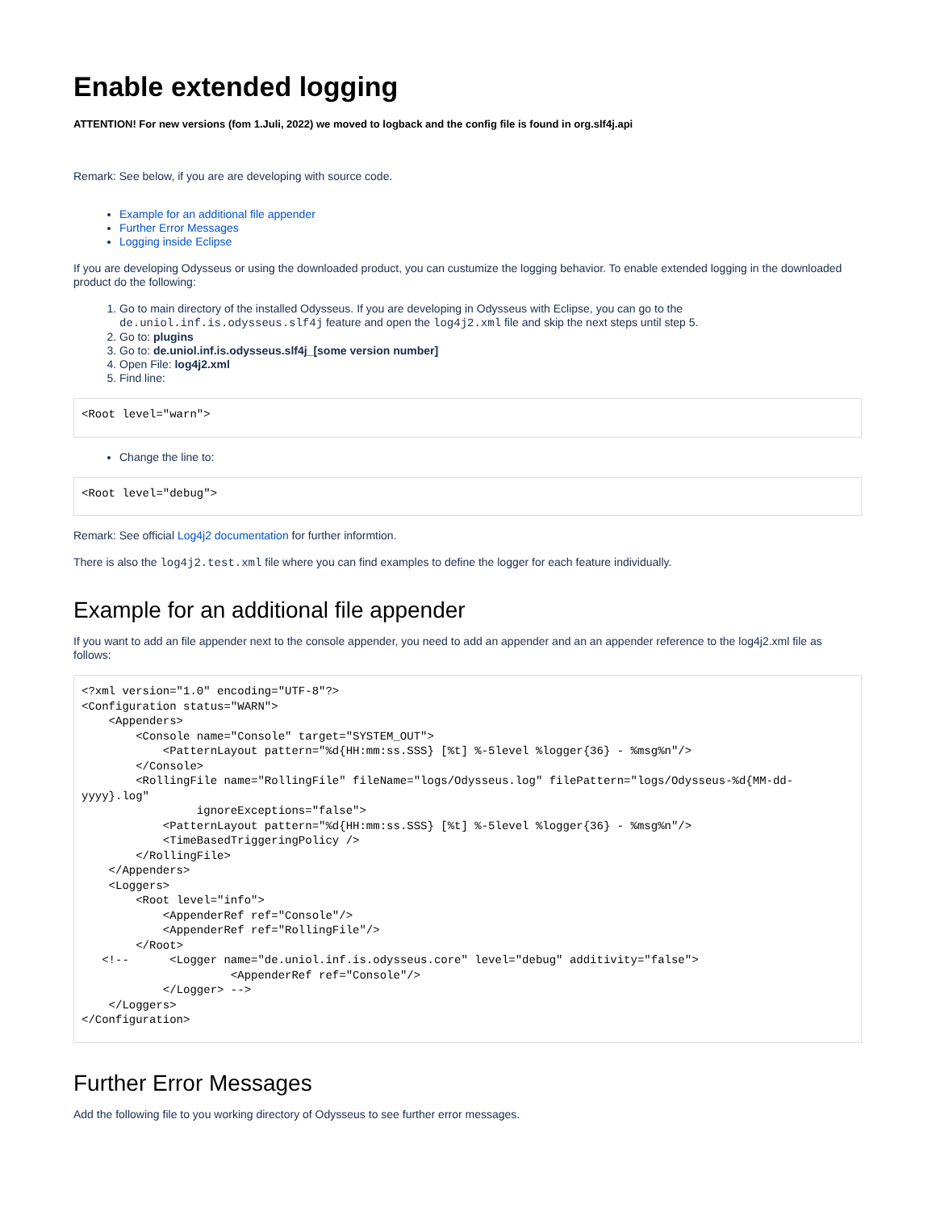Enable extended logging
ATTENTION! For new versions (fom 1.Juli, 2022) we moved to logback and the config file is found in org.slf4j.api
Remark: See below, if you are are developing with source code.
Example for an additional file appender
Further Error Messages
Logging inside Eclipse
If you are developing Odysseus or using the downloaded product, you can custumize the logging behavior. To enable extended logging in the downloaded product do the following:
1. Go to main directory of the installed Odysseus. If you are developing in Odysseus with Eclipse, you can go to the de.uniol.inf.is.odysseus.slf4j feature and open the log4j2.xml file and skip the next steps until step 5.
2. Go to: plugins
3. Go to: de.uniol.inf.is.odysseus.slf4j_[some version number]
4. Open File: log4j2.xml
5. Find line:
<Root level="warn">
Change the line to:
<Root level="debug">
Remark: See official Log4j2 documentation for further informtion.
There is also the log4j2.test.xml file where you can find examples to define the logger for each feature individually.
Example for an additional file appender
If you want to add an file appender next to the console appender, you need to add an appender and an an appender reference to the log4j2.xml file as follows:
<?xml version="1.0" encoding="UTF-8"?>
<Configuration status="WARN">
    <Appenders>
        <Console name="Console" target="SYSTEM_OUT">
            <PatternLayout pattern="%d{HH:mm:ss.SSS} [%t] %-5level %logger{36} - %msg%n"/>
        </Console>
        <RollingFile name="RollingFile" fileName="logs/Odysseus.log" filePattern="logs/Odysseus-%d{MM-dd-yyyy}.log"
                 ignoreExceptions="false">
            <PatternLayout pattern="%d{HH:mm:ss.SSS} [%t] %-5level %logger{36} - %msg%n"/>
            <TimeBasedTriggeringPolicy />
        </RollingFile>
    </Appenders>
    <Loggers>
        <Root level="info">
            <AppenderRef ref="Console"/>
            <AppenderRef ref="RollingFile"/>
        </Root>
   <!--      <Logger name="de.uniol.inf.is.odysseus.core" level="debug" additivity="false">
                      <AppenderRef ref="Console"/>
            </Logger> -->
    </Loggers>
</Configuration>
Further Error Messages
Add the following file to you working directory of Odysseus to see further error messages.